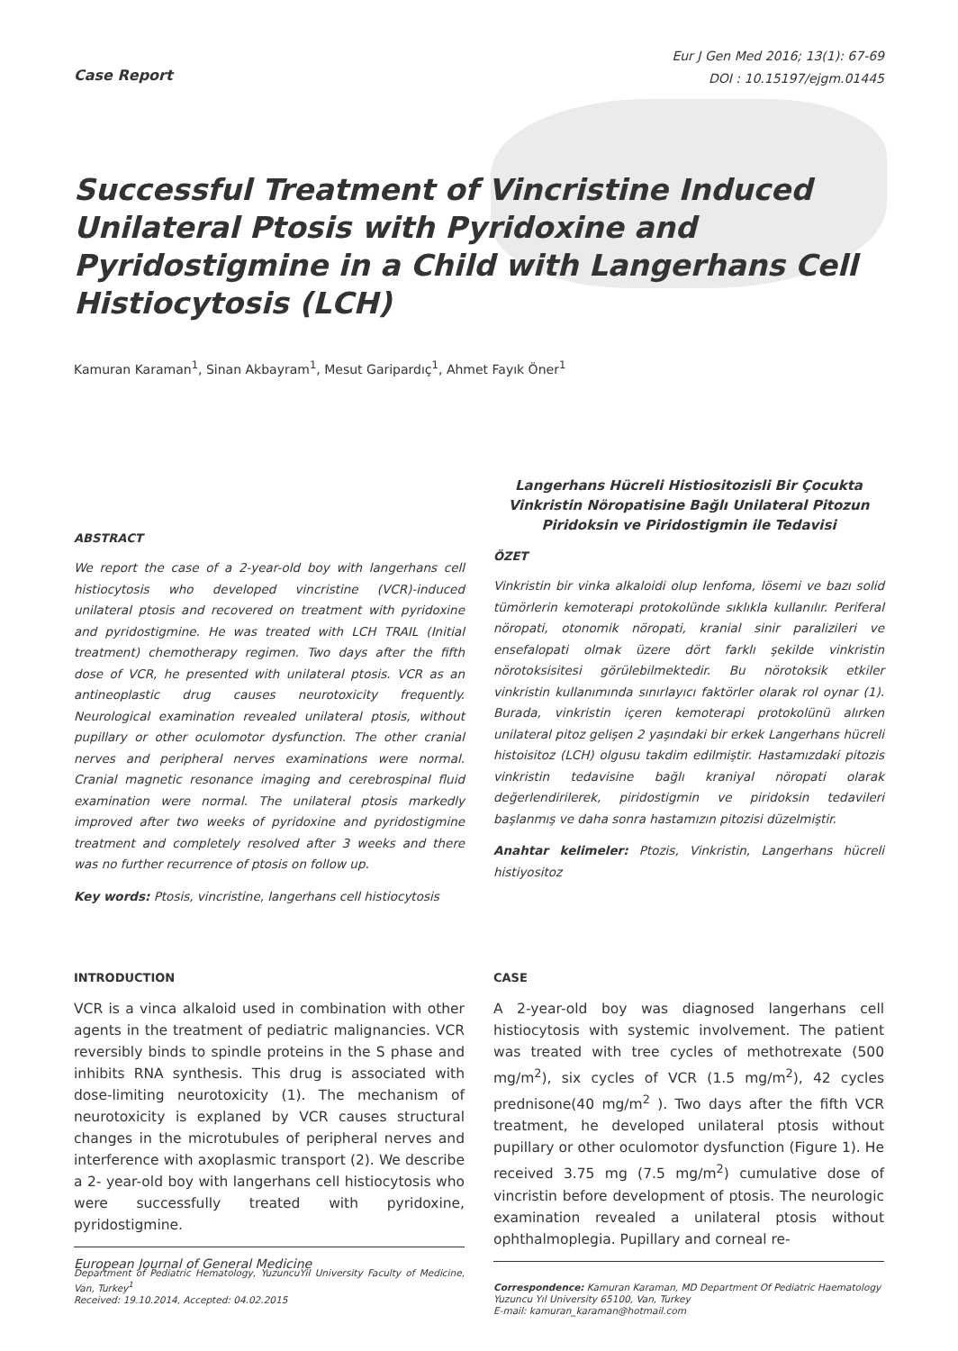Case Report
Eur J Gen Med 2016; 13(1): 67-69
DOI : 10.15197/ejgm.01445
Successful Treatment of Vincristine Induced Unilateral Ptosis with Pyridoxine and Pyridostigmine in a Child with Langerhans Cell Histiocytosis (LCH)
Kamuran Karaman<sup>1</sup>, Sinan Akbayram<sup>1</sup>, Mesut Garipardıç<sup>1</sup>, Ahmet Fayık Öner<sup>1</sup>
ABSTRACT
We report the case of a 2-year-old boy with langerhans cell histiocytosis who developed vincristine (VCR)-induced unilateral ptosis and recovered on treatment with pyridoxine and pyridostigmine. He was treated with LCH TRAIL (Initial treatment) chemotherapy regimen. Two days after the fifth dose of VCR, he presented with unilateral ptosis. VCR as an antineoplastic drug causes neurotoxicity frequently. Neurological examination revealed unilateral ptosis, without pupillary or other oculomotor dysfunction. The other cranial nerves and peripheral nerves examinations were normal. Cranial magnetic resonance imaging and cerebrospinal fluid examination were normal. The unilateral ptosis markedly improved after two weeks of pyridoxine and pyridostigmine treatment and completely resolved after 3 weeks and there was no further recurrence of ptosis on follow up.
Key words: Ptosis, vincristine, langerhans cell histiocytosis
Langerhans Hücreli Histiositozisli Bir Çocukta Vinkristin Nöropatisine Bağlı Unilateral Pitozun Piridoksin ve Piridostigmin ile Tedavisi
ÖZET
Vinkristin bir vinka alkaloidi olup lenfoma, lösemi ve bazı solid tümörlerin kemoterapi protokolünde sıklıkla kullanılır. Periferal nöropati, otonomik nöropati, kranial sinir paralizileri ve ensefalopati olmak üzere dört farklı şekilde vinkristin nörotoksisitesi görülebilmektedir. Bu nörotoksik etkiler vinkristin kullanımında sınırlayıcı faktörler olarak rol oynar (1). Burada, vinkristin içeren kemoterapi protokolünü alırken unilateral pitoz gelişen 2 yaşındaki bir erkek Langerhans hücreli histoisitoz (LCH) olgusu takdim edilmiştir. Hastamızdaki pitozis vinkristin tedavisine bağlı kraniyal nöropati olarak değerlendirilerek, piridostigmin ve piridoksin tedavileri başlanmış ve daha sonra hastamızın pitozisi düzelmiştir.
Anahtar kelimeler: Ptozis, Vinkristin, Langerhans hücreli histiyositoz
INTRODUCTION
VCR is a vinca alkaloid used in combination with other agents in the treatment of pediatric malignancies. VCR reversibly binds to spindle proteins in the S phase and inhibits RNA synthesis. This drug is associated with dose-limiting neurotoxicity (1). The mechanism of neurotoxicity is explaned by VCR causes structural changes in the microtubules of peripheral nerves and interference with axoplasmic transport (2). We describe a 2- year-old boy with langerhans cell histiocytosis who were successfully treated with pyridoxine, pyridostigmine.
Department of Pediatric Hematology, YuzuncuYil University Faculty of Medicine, Van, Turkey<sup>1</sup>
Received: 19.10.2014, Accepted: 04.02.2015
CASE
A 2-year-old boy was diagnosed langerhans cell histiocytosis with systemic involvement. The patient was treated with tree cycles of methotrexate (500 mg/m<sup>2</sup>), six cycles of VCR (1.5 mg/m<sup>2</sup>), 42 cycles prednisone(40 mg/m<sup>2</sup> ). Two days after the fifth VCR treatment, he developed unilateral ptosis without pupillary or other oculomotor dysfunction (Figure 1). He received 3.75 mg (7.5 mg/m<sup>2</sup>) cumulative dose of vincristin before development of ptosis. The neurologic examination revealed a unilateral ptosis without ophthalmoplegia. Pupillary and corneal re-
Correspondence: Kamuran Karaman, MD Department Of Pediatric Haematology
Yuzuncu Yıl University 65100, Van, Turkey
E-mail: kamuran_karaman@hotmail.com
European Journal of General Medicine